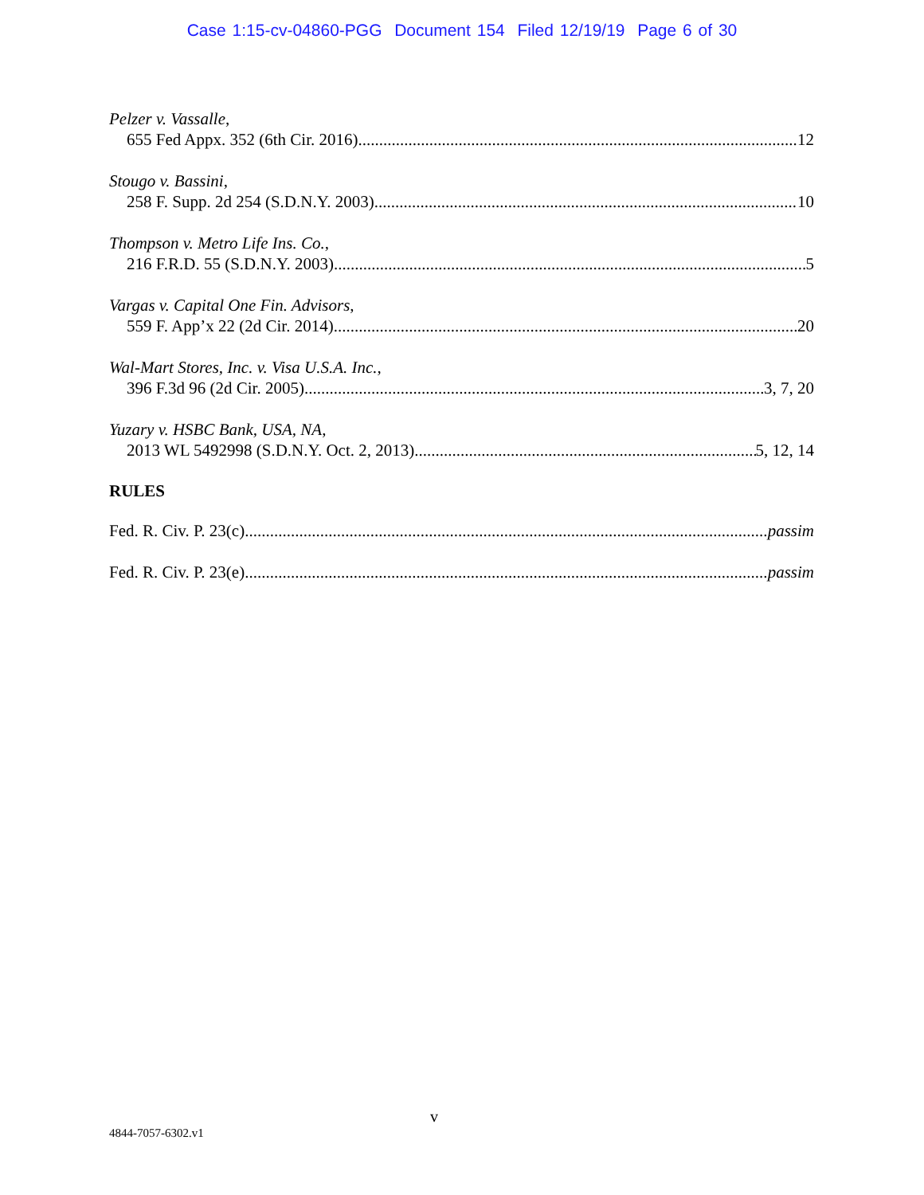Case 1:15-cv-04860-PGG Document 154 Filed 12/19/19 Page 6 of 30
Pelzer v. Vassalle,
655 Fed Appx. 352 (6th Cir. 2016) 12
Stougo v. Bassini,
258 F. Supp. 2d 254 (S.D.N.Y. 2003) 10
Thompson v. Metro Life Ins. Co.,
216 F.R.D. 55 (S.D.N.Y. 2003) 5
Vargas v. Capital One Fin. Advisors,
559 F. App’x 22 (2d Cir. 2014) 20
Wal-Mart Stores, Inc. v. Visa U.S.A. Inc.,
396 F.3d 96 (2d Cir. 2005) 3, 7, 20
Yuzary v. HSBC Bank, USA, NA,
2013 WL 5492998 (S.D.N.Y. Oct. 2, 2013) 5, 12, 14
RULES
Fed. R. Civ. P. 23(c) passim
Fed. R. Civ. P. 23(e) passim
v
4844-7057-6302.v1